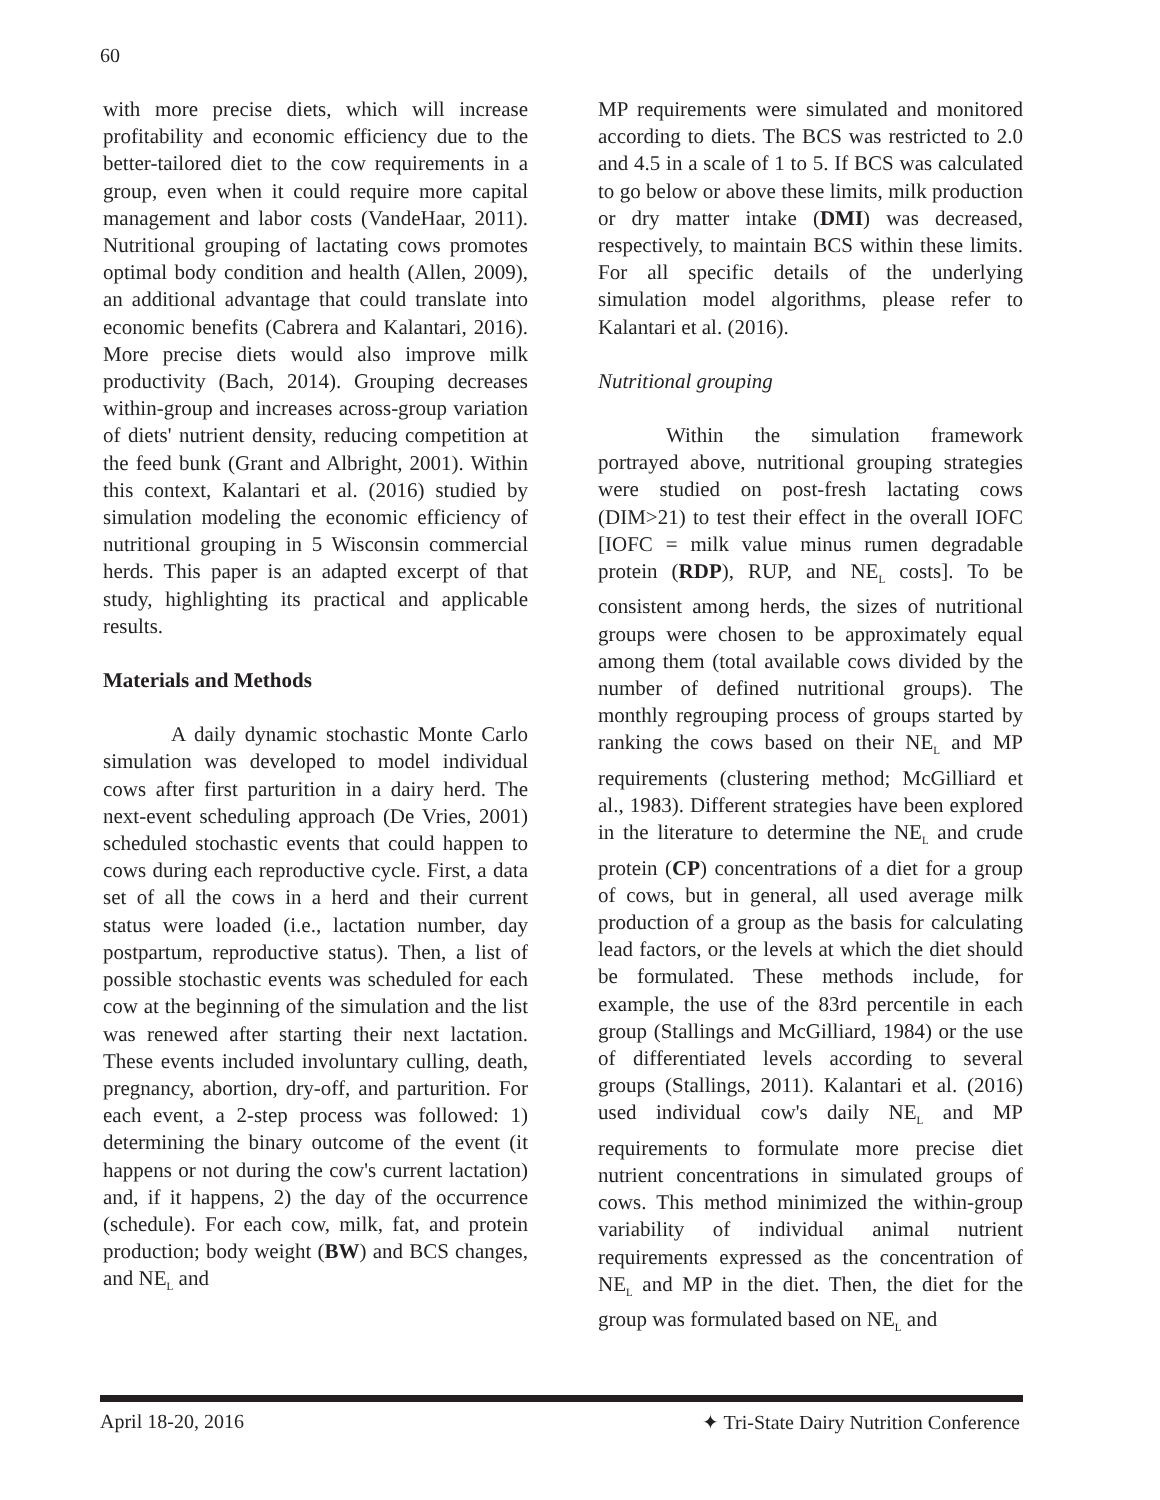60
with more precise diets, which will increase profitability and economic efficiency due to the better-tailored diet to the cow requirements in a group, even when it could require more capital management and labor costs (VandeHaar, 2011). Nutritional grouping of lactating cows promotes optimal body condition and health (Allen, 2009), an additional advantage that could translate into economic benefits (Cabrera and Kalantari, 2016). More precise diets would also improve milk productivity (Bach, 2014). Grouping decreases within-group and increases across-group variation of diets' nutrient density, reducing competition at the feed bunk (Grant and Albright, 2001). Within this context, Kalantari et al. (2016) studied by simulation modeling the economic efficiency of nutritional grouping in 5 Wisconsin commercial herds. This paper is an adapted excerpt of that study, highlighting its practical and applicable results.
Materials and Methods
A daily dynamic stochastic Monte Carlo simulation was developed to model individual cows after first parturition in a dairy herd. The next-event scheduling approach (De Vries, 2001) scheduled stochastic events that could happen to cows during each reproductive cycle. First, a data set of all the cows in a herd and their current status were loaded (i.e., lactation number, day postpartum, reproductive status). Then, a list of possible stochastic events was scheduled for each cow at the beginning of the simulation and the list was renewed after starting their next lactation. These events included involuntary culling, death, pregnancy, abortion, dry-off, and parturition. For each event, a 2-step process was followed: 1) determining the binary outcome of the event (it happens or not during the cow's current lactation) and, if it happens, 2) the day of the occurrence (schedule). For each cow, milk, fat, and protein production; body weight (BW) and BCS changes, and NE<sub>L</sub> and
MP requirements were simulated and monitored according to diets. The BCS was restricted to 2.0 and 4.5 in a scale of 1 to 5. If BCS was calculated to go below or above these limits, milk production or dry matter intake (DMI) was decreased, respectively, to maintain BCS within these limits. For all specific details of the underlying simulation model algorithms, please refer to Kalantari et al. (2016).
Nutritional grouping
Within the simulation framework portrayed above, nutritional grouping strategies were studied on post-fresh lactating cows (DIM>21) to test their effect in the overall IOFC [IOFC = milk value minus rumen degradable protein (RDP), RUP, and NE<sub>L</sub> costs]. To be consistent among herds, the sizes of nutritional groups were chosen to be approximately equal among them (total available cows divided by the number of defined nutritional groups). The monthly regrouping process of groups started by ranking the cows based on their NE<sub>L</sub> and MP requirements (clustering method; McGilliard et al., 1983). Different strategies have been explored in the literature to determine the NE<sub>L</sub> and crude protein (CP) concentrations of a diet for a group of cows, but in general, all used average milk production of a group as the basis for calculating lead factors, or the levels at which the diet should be formulated. These methods include, for example, the use of the 83rd percentile in each group (Stallings and McGilliard, 1984) or the use of differentiated levels according to several groups (Stallings, 2011). Kalantari et al. (2016) used individual cow's daily NE<sub>L</sub> and MP requirements to formulate more precise diet nutrient concentrations in simulated groups of cows. This method minimized the within-group variability of individual animal nutrient requirements expressed as the concentration of NE<sub>L</sub> and MP in the diet. Then, the diet for the group was formulated based on NE<sub>L</sub> and
April 18-20, 2016 ✦ Tri-State Dairy Nutrition Conference